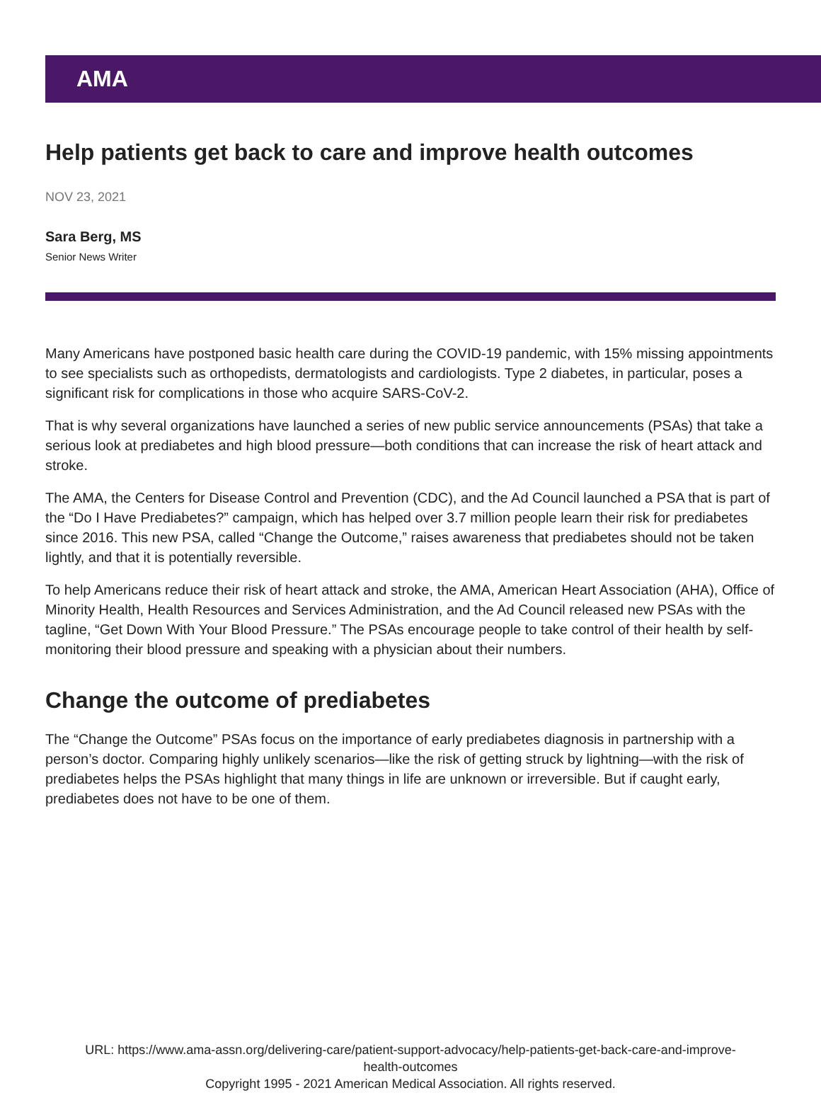AMA
Help patients get back to care and improve health outcomes
NOV 23, 2021
Sara Berg, MS
Senior News Writer
Many Americans have postponed basic health care during the COVID-19 pandemic, with 15% missing appointments to see specialists such as orthopedists, dermatologists and cardiologists. Type 2 diabetes, in particular, poses a significant risk for complications in those who acquire SARS-CoV-2.
That is why several organizations have launched a series of new public service announcements (PSAs) that take a serious look at prediabetes and high blood pressure—both conditions that can increase the risk of heart attack and stroke.
The AMA, the Centers for Disease Control and Prevention (CDC), and the Ad Council launched a PSA that is part of the “Do I Have Prediabetes?” campaign, which has helped over 3.7 million people learn their risk for prediabetes since 2016. This new PSA, called “Change the Outcome,” raises awareness that prediabetes should not be taken lightly, and that it is potentially reversible.
To help Americans reduce their risk of heart attack and stroke, the AMA, American Heart Association (AHA), Office of Minority Health, Health Resources and Services Administration, and the Ad Council released new PSAs with the tagline, “Get Down With Your Blood Pressure.” The PSAs encourage people to take control of their health by self-monitoring their blood pressure and speaking with a physician about their numbers.
Change the outcome of prediabetes
The “Change the Outcome” PSAs focus on the importance of early prediabetes diagnosis in partnership with a person’s doctor. Comparing highly unlikely scenarios—like the risk of getting struck by lightning—with the risk of prediabetes helps the PSAs highlight that many things in life are unknown or irreversible. But if caught early, prediabetes does not have to be one of them.
URL: https://www.ama-assn.org/delivering-care/patient-support-advocacy/help-patients-get-back-care-and-improve-
health-outcomes
Copyright 1995 - 2021 American Medical Association. All rights reserved.